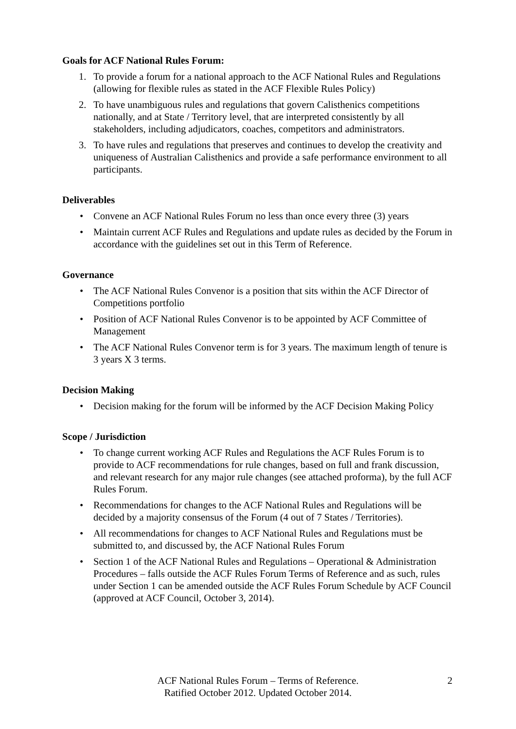Goals for ACF National Rules Forum:
1. To provide a forum for a national approach to the ACF National Rules and Regulations (allowing for flexible rules as stated in the ACF Flexible Rules Policy)
2. To have unambiguous rules and regulations that govern Calisthenics competitions nationally, and at State / Territory level, that are interpreted consistently by all stakeholders, including adjudicators, coaches, competitors and administrators.
3. To have rules and regulations that preserves and continues to develop the creativity and uniqueness of Australian Calisthenics and provide a safe performance environment to all participants.
Deliverables
• Convene an ACF National Rules Forum no less than once every three (3) years
• Maintain current ACF Rules and Regulations and update rules as decided by the Forum in accordance with the guidelines set out in this Term of Reference.
Governance
• The ACF National Rules Convenor is a position that sits within the ACF Director of Competitions portfolio
• Position of ACF National Rules Convenor is to be appointed by ACF Committee of Management
• The ACF National Rules Convenor term is for 3 years. The maximum length of tenure is 3 years X 3 terms.
Decision Making
• Decision making for the forum will be informed by the ACF Decision Making Policy
Scope / Jurisdiction
• To change current working ACF Rules and Regulations the ACF Rules Forum is to provide to ACF recommendations for rule changes, based on full and frank discussion, and relevant research for any major rule changes (see attached proforma), by the full ACF Rules Forum.
• Recommendations for changes to the ACF National Rules and Regulations will be decided by a majority consensus of the Forum (4 out of 7 States / Territories).
• All recommendations for changes to ACF National Rules and Regulations must be submitted to, and discussed by, the ACF National Rules Forum
• Section 1 of the ACF National Rules and Regulations – Operational & Administration Procedures – falls outside the ACF Rules Forum Terms of Reference and as such, rules under Section 1 can be amended outside the ACF Rules Forum Schedule by ACF Council (approved at ACF Council, October 3, 2014).
ACF National Rules Forum – Terms of Reference.
Ratified October 2012. Updated October 2014.
2